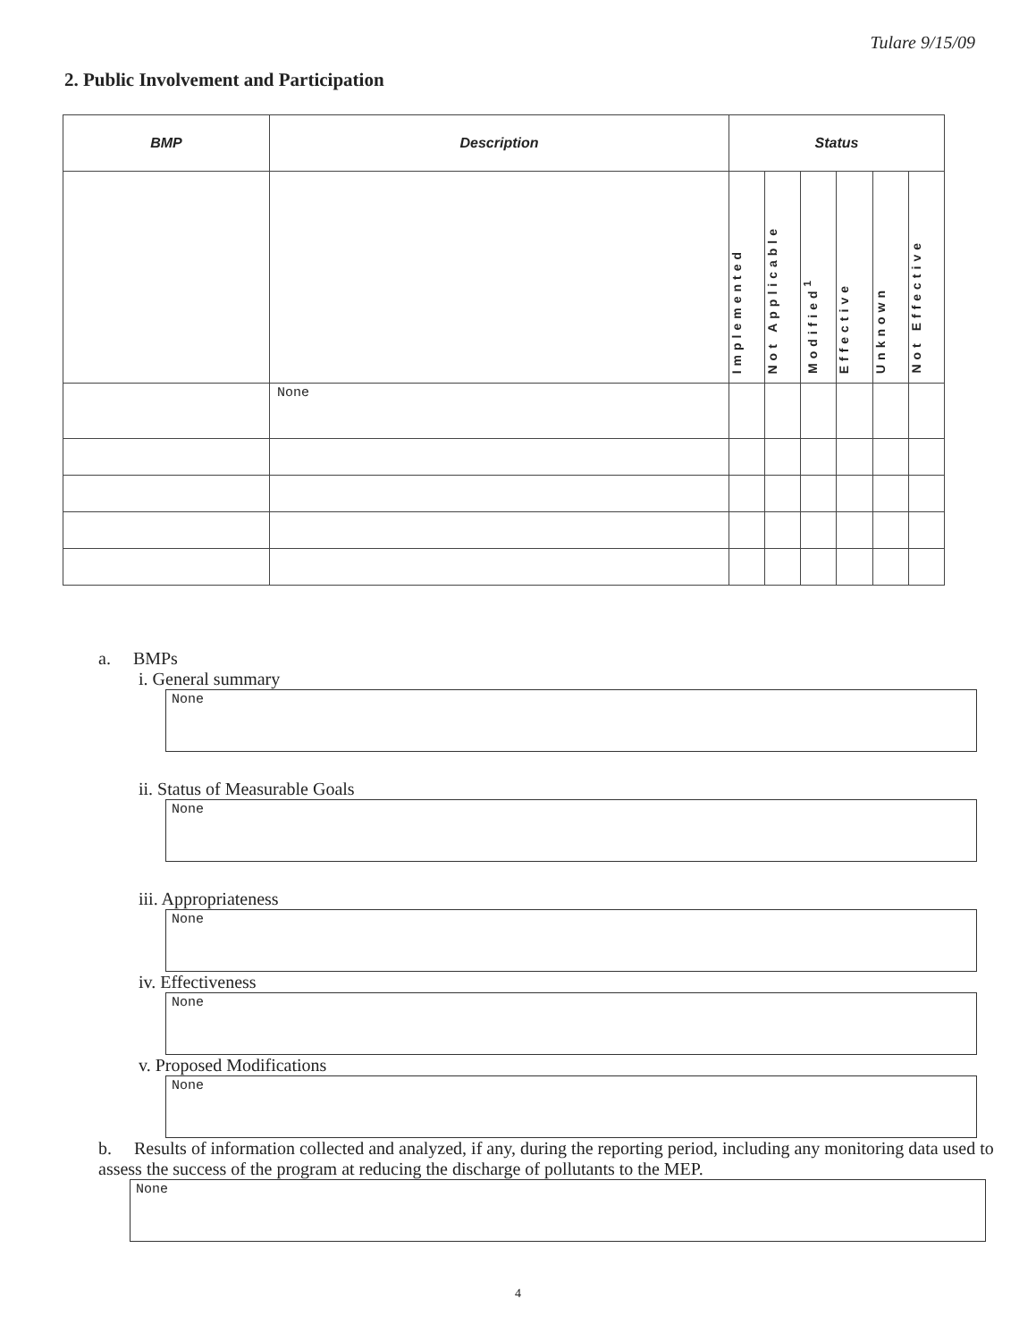Tulare 9/15/09
2. Public Involvement and Participation
| BMP | Description | Status | | | | | |
| --- | --- | --- | --- | --- | --- | --- | --- |
| | | Implemented | Not Applicable | Modified<sup>1</sup> | Effective | Unknown | Not Effective |
| | None | | | | | | |
a. BMPs
i. General summary
None
ii. Status of Measurable Goals
None
iii. Appropriateness
None
iv. Effectiveness
None
v. Proposed Modifications
None
b. Results of information collected and analyzed, if any, during the reporting period, including any monitoring data used to assess the success of the program at reducing the discharge of pollutants to the MEP.
None
4